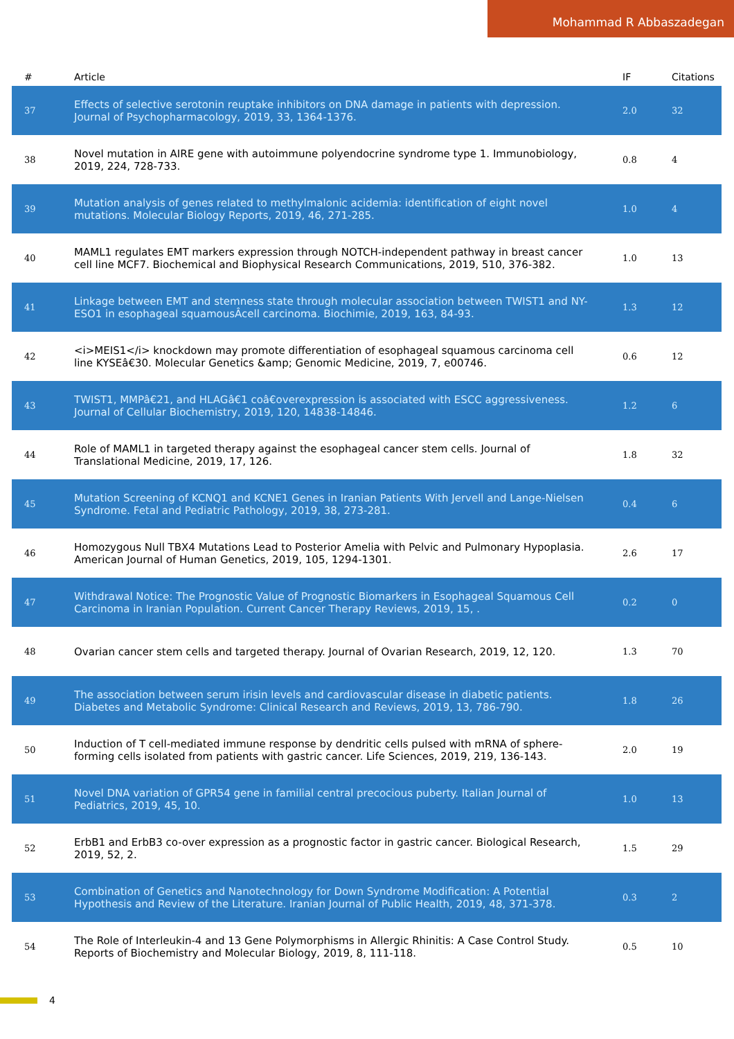Mohammad R Abbaszadegan
| # | Article | IF | Citations |
| --- | --- | --- | --- |
| 37 | Effects of selective serotonin reuptake inhibitors on DNA damage in patients with depression. Journal of Psychopharmacology, 2019, 33, 1364-1376. | 2.0 | 32 |
| 38 | Novel mutation in AIRE gene with autoimmune polyendocrine syndrome type 1. Immunobiology, 2019, 224, 728-733. | 0.8 | 4 |
| 39 | Mutation analysis of genes related to methylmalonic acidemia: identification of eight novel mutations. Molecular Biology Reports, 2019, 46, 271-285. | 1.0 | 4 |
| 40 | MAML1 regulates EMT markers expression through NOTCH-independent pathway in breast cancer cell line MCF7. Biochemical and Biophysical Research Communications, 2019, 510, 376-382. | 1.0 | 13 |
| 41 | Linkage between EMT and stemness state through molecular association between TWIST1 and NY-ESO1 in esophageal squamousÂcell carcinoma. Biochimie, 2019, 163, 84-93. | 1.3 | 12 |
| 42 | <i>MEIS1</i> knockdown may promote differentiation of esophageal squamous carcinoma cell line KYSEâ€30. Molecular Genetics &amp; Genomic Medicine, 2019, 7, e00746. | 0.6 | 12 |
| 43 | TWIST1, MMPâ€21, and HLAGâ€1 coâ€overexpression is associated with ESCC aggressiveness. Journal of Cellular Biochemistry, 2019, 120, 14838-14846. | 1.2 | 6 |
| 44 | Role of MAML1 in targeted therapy against the esophageal cancer stem cells. Journal of Translational Medicine, 2019, 17, 126. | 1.8 | 32 |
| 45 | Mutation Screening of KCNQ1 and KCNE1 Genes in Iranian Patients With Jervell and Lange-Nielsen Syndrome. Fetal and Pediatric Pathology, 2019, 38, 273-281. | 0.4 | 6 |
| 46 | Homozygous Null TBX4 Mutations Lead to Posterior Amelia with Pelvic and Pulmonary Hypoplasia. American Journal of Human Genetics, 2019, 105, 1294-1301. | 2.6 | 17 |
| 47 | Withdrawal Notice: The Prognostic Value of Prognostic Biomarkers in Esophageal Squamous Cell Carcinoma in Iranian Population. Current Cancer Therapy Reviews, 2019, 15, . | 0.2 | 0 |
| 48 | Ovarian cancer stem cells and targeted therapy. Journal of Ovarian Research, 2019, 12, 120. | 1.3 | 70 |
| 49 | The association between serum irisin levels and cardiovascular disease in diabetic patients. Diabetes and Metabolic Syndrome: Clinical Research and Reviews, 2019, 13, 786-790. | 1.8 | 26 |
| 50 | Induction of T cell-mediated immune response by dendritic cells pulsed with mRNA of sphere-forming cells isolated from patients with gastric cancer. Life Sciences, 2019, 219, 136-143. | 2.0 | 19 |
| 51 | Novel DNA variation of GPR54 gene in familial central precocious puberty. Italian Journal of Pediatrics, 2019, 45, 10. | 1.0 | 13 |
| 52 | ErbB1 and ErbB3 co-over expression as a prognostic factor in gastric cancer. Biological Research, 2019, 52, 2. | 1.5 | 29 |
| 53 | Combination of Genetics and Nanotechnology for Down Syndrome Modification: A Potential Hypothesis and Review of the Literature. Iranian Journal of Public Health, 2019, 48, 371-378. | 0.3 | 2 |
| 54 | The Role of Interleukin-4 and 13 Gene Polymorphisms in Allergic Rhinitis: A Case Control Study. Reports of Biochemistry and Molecular Biology, 2019, 8, 111-118. | 0.5 | 10 |
4